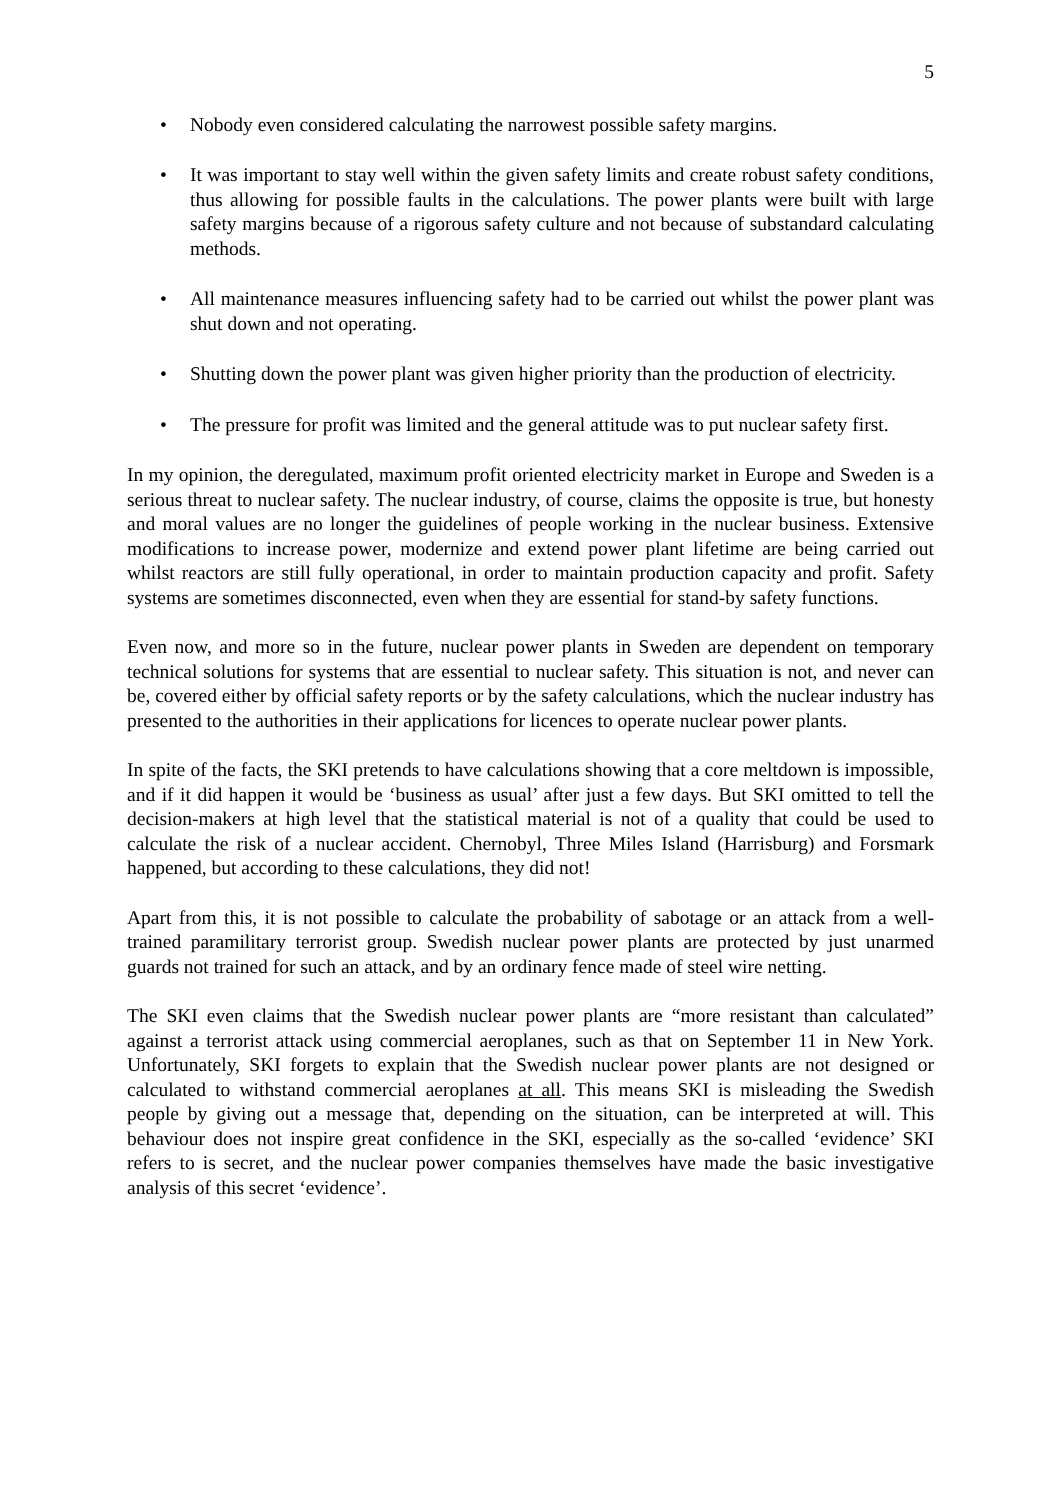5
• Nobody even considered calculating the narrowest possible safety margins.
• It was important to stay well within the given safety limits and create robust safety conditions, thus allowing for possible faults in the calculations. The power plants were built with large safety margins because of a rigorous safety culture and not because of substandard calculating methods.
• All maintenance measures influencing safety had to be carried out whilst the power plant was shut down and not operating.
• Shutting down the power plant was given higher priority than the production of electricity.
• The pressure for profit was limited and the general attitude was to put nuclear safety first.
In my opinion, the deregulated, maximum profit oriented electricity market in Europe and Sweden is a serious threat to nuclear safety. The nuclear industry, of course, claims the opposite is true, but honesty and moral values are no longer the guidelines of people working in the nuclear business. Extensive modifications to increase power, modernize and extend power plant lifetime are being carried out whilst reactors are still fully operational, in order to maintain production capacity and profit. Safety systems are sometimes disconnected, even when they are essential for stand-by safety functions.
Even now, and more so in the future, nuclear power plants in Sweden are dependent on temporary technical solutions for systems that are essential to nuclear safety. This situation is not, and never can be, covered either by official safety reports or by the safety calculations, which the nuclear industry has presented to the authorities in their applications for licences to operate nuclear power plants.
In spite of the facts, the SKI pretends to have calculations showing that a core meltdown is impossible, and if it did happen it would be ‘business as usual’ after just a few days. But SKI omitted to tell the decision-makers at high level that the statistical material is not of a quality that could be used to calculate the risk of a nuclear accident. Chernobyl, Three Miles Island (Harrisburg) and Forsmark happened, but according to these calculations, they did not!
Apart from this, it is not possible to calculate the probability of sabotage or an attack from a well-trained paramilitary terrorist group. Swedish nuclear power plants are protected by just unarmed guards not trained for such an attack, and by an ordinary fence made of steel wire netting.
The SKI even claims that the Swedish nuclear power plants are “more resistant than calculated” against a terrorist attack using commercial aeroplanes, such as that on September 11 in New York. Unfortunately, SKI forgets to explain that the Swedish nuclear power plants are not designed or calculated to withstand commercial aeroplanes at all. This means SKI is misleading the Swedish people by giving out a message that, depending on the situation, can be interpreted at will. This behaviour does not inspire great confidence in the SKI, especially as the so-called ‘evidence’ SKI refers to is secret, and the nuclear power companies themselves have made the basic investigative analysis of this secret ‘evidence’.